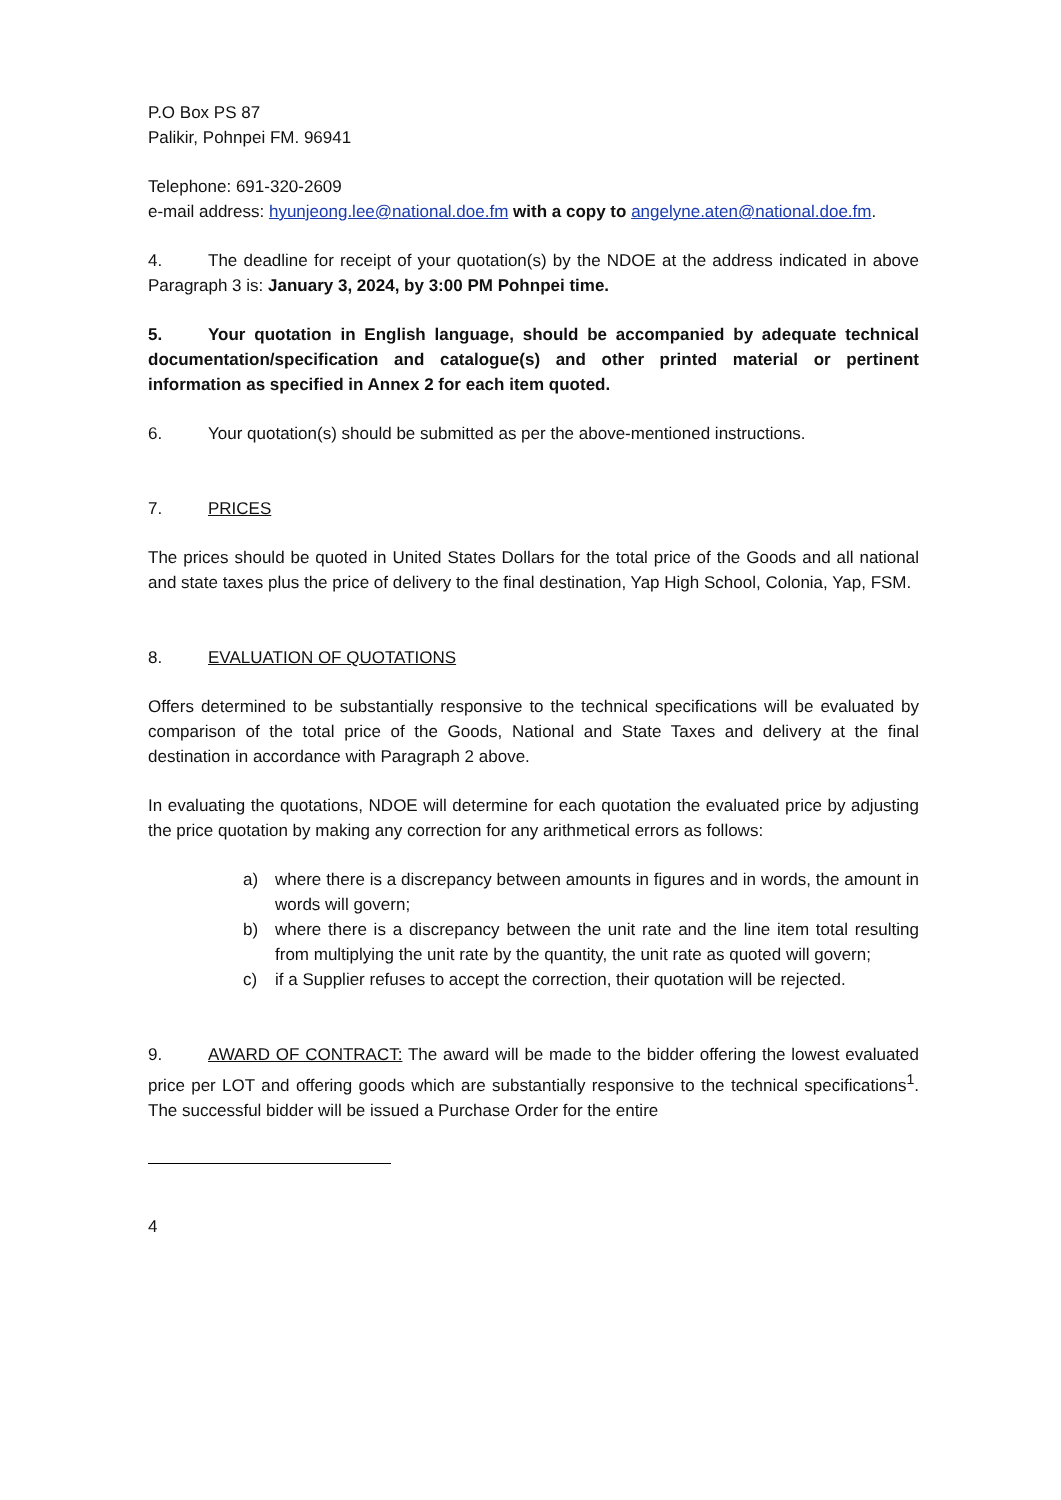P.O Box PS 87
Palikir, Pohnpei FM. 96941
Telephone: 691-320-2609
e-mail address: hyunjeong.lee@national.doe.fm with a copy to angelyne.aten@national.doe.fm.
4. The deadline for receipt of your quotation(s) by the NDOE at the address indicated in above Paragraph 3 is: January 3, 2024, by 3:00 PM Pohnpei time.
5. Your quotation in English language, should be accompanied by adequate technical documentation/specification and catalogue(s) and other printed material or pertinent information as specified in Annex 2 for each item quoted.
6. Your quotation(s) should be submitted as per the above-mentioned instructions.
7. PRICES
The prices should be quoted in United States Dollars for the total price of the Goods and all national and state taxes plus the price of delivery to the final destination, Yap High School, Colonia, Yap, FSM.
8. EVALUATION OF QUOTATIONS
Offers determined to be substantially responsive to the technical specifications will be evaluated by comparison of the total price of the Goods, National and State Taxes and delivery at the final destination in accordance with Paragraph 2 above.
In evaluating the quotations, NDOE will determine for each quotation the evaluated price by adjusting the price quotation by making any correction for any arithmetical errors as follows:
a) where there is a discrepancy between amounts in figures and in words, the amount in words will govern;
b) where there is a discrepancy between the unit rate and the line item total resulting from multiplying the unit rate by the quantity, the unit rate as quoted will govern;
c) if a Supplier refuses to accept the correction, their quotation will be rejected.
9. AWARD OF CONTRACT: The award will be made to the bidder offering the lowest evaluated price per LOT and offering goods which are substantially responsive to the technical specifications<sup>1</sup>. The successful bidder will be issued a Purchase Order for the entire
4